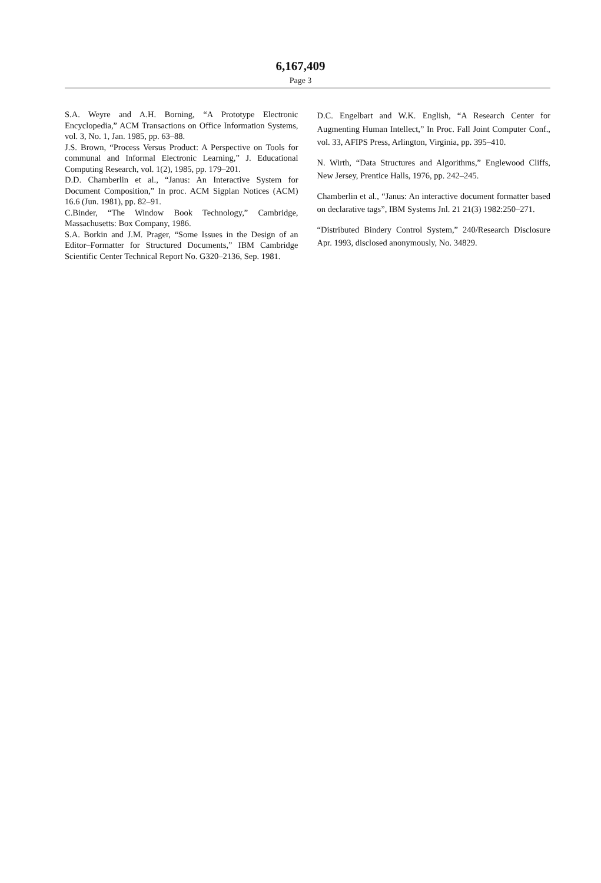6,167,409
Page 3
S.A. Weyre and A.H. Borning, “A Prototype Electronic Encyclopedia,” ACM Transactions on Office Information Systems, vol. 3, No. 1, Jan. 1985, pp. 63–88.
J.S. Brown, “Process Versus Product: A Perspective on Tools for communal and Informal Electronic Learning,” J. Educational Computing Research, vol. 1(2), 1985, pp. 179–201.
D.D. Chamberlin et al., “Janus: An Interactive System for Document Composition,” In proc. ACM Sigplan Notices (ACM) 16.6 (Jun. 1981), pp. 82–91.
C.Binder, “The Window Book Technology,” Cambridge, Massachusetts: Box Company, 1986.
S.A. Borkin and J.M. Prager, “Some Issues in the Design of an Editor–Formatter for Structured Documents,” IBM Cambridge Scientific Center Technical Report No. G320–2136, Sep. 1981.
D.C. Engelbart and W.K. English, “A Research Center for Augmenting Human Intellect,” In Proc. Fall Joint Computer Conf., vol. 33, AFIPS Press, Arlington, Virginia, pp. 395–410.
N. Wirth, “Data Structures and Algorithms,” Englewood Cliffs, New Jersey, Prentice Halls, 1976, pp. 242–245.
Chamberlin et al., “Janus: An interactive document formatter based on declarative tags”, IBM Systems Jnl. 21 21(3) 1982:250–271.
“Distributed Bindery Control System,” 240/Research Disclosure Apr. 1993, disclosed anonymously, No. 34829.